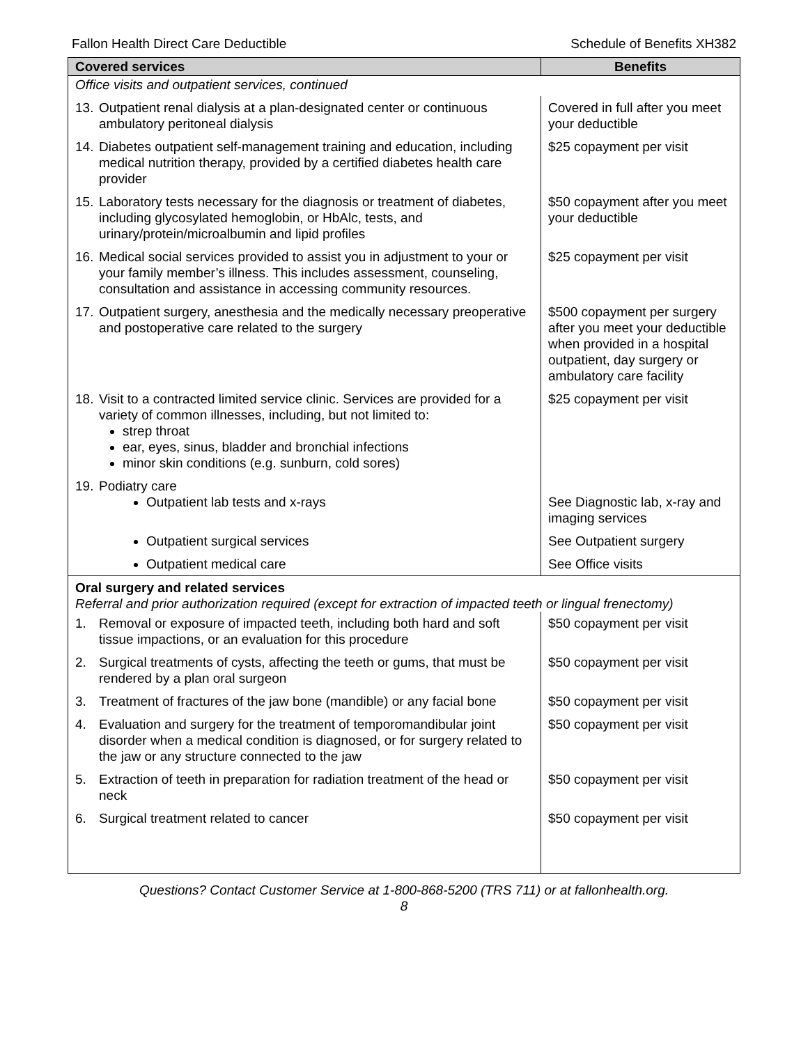Fallon Health Direct Care Deductible Schedule of Benefits XH382
| Covered services | Benefits |
| --- | --- |
| Office visits and outpatient services, continued | |
| 13. Outpatient renal dialysis at a plan-designated center or continuous ambulatory peritoneal dialysis | Covered in full after you meet your deductible |
| 14. Diabetes outpatient self-management training and education, including medical nutrition therapy, provided by a certified diabetes health care provider | $25 copayment per visit |
| 15. Laboratory tests necessary for the diagnosis or treatment of diabetes, including glycosylated hemoglobin, or HbAlc, tests, and urinary/protein/microalbumin and lipid profiles | $50 copayment after you meet your deductible |
| 16. Medical social services provided to assist you in adjustment to your or your family member’s illness. This includes assessment, counseling, consultation and assistance in accessing community resources. | $25 copayment per visit |
| 17. Outpatient surgery, anesthesia and the medically necessary preoperative and postoperative care related to the surgery | $500 copayment per surgery after you meet your deductible when provided in a hospital outpatient, day surgery or ambulatory care facility |
| 18. Visit to a contracted limited service clinic. Services are provided for a variety of common illnesses, including, but not limited to: strep throat ear, eyes, sinus, bladder and bronchial infections minor skin conditions (e.g. sunburn, cold sores) | $25 copayment per visit |
| 19. Podiatry care Outpatient lab tests and x-rays | See Diagnostic lab, x-ray and imaging services |
| Outpatient surgical services | See Outpatient surgery |
| Outpatient medical care | See Office visits |
| Oral surgery and related services Referral and prior authorization required (except for extraction of impacted teeth or lingual frenectomy) | |
| 1. Removal or exposure of impacted teeth, including both hard and soft tissue impactions, or an evaluation for this procedure | $50 copayment per visit |
| 2. Surgical treatments of cysts, affecting the teeth or gums, that must be rendered by a plan oral surgeon | $50 copayment per visit |
| 3. Treatment of fractures of the jaw bone (mandible) or any facial bone | $50 copayment per visit |
| 4. Evaluation and surgery for the treatment of temporomandibular joint disorder when a medical condition is diagnosed, or for surgery related to the jaw or any structure connected to the jaw | $50 copayment per visit |
| 5. Extraction of teeth in preparation for radiation treatment of the head or neck | $50 copayment per visit |
| 6. Surgical treatment related to cancer | $50 copayment per visit |
Questions? Contact Customer Service at 1-800-868-5200 (TRS 711) or at fallonhealth.org.
8